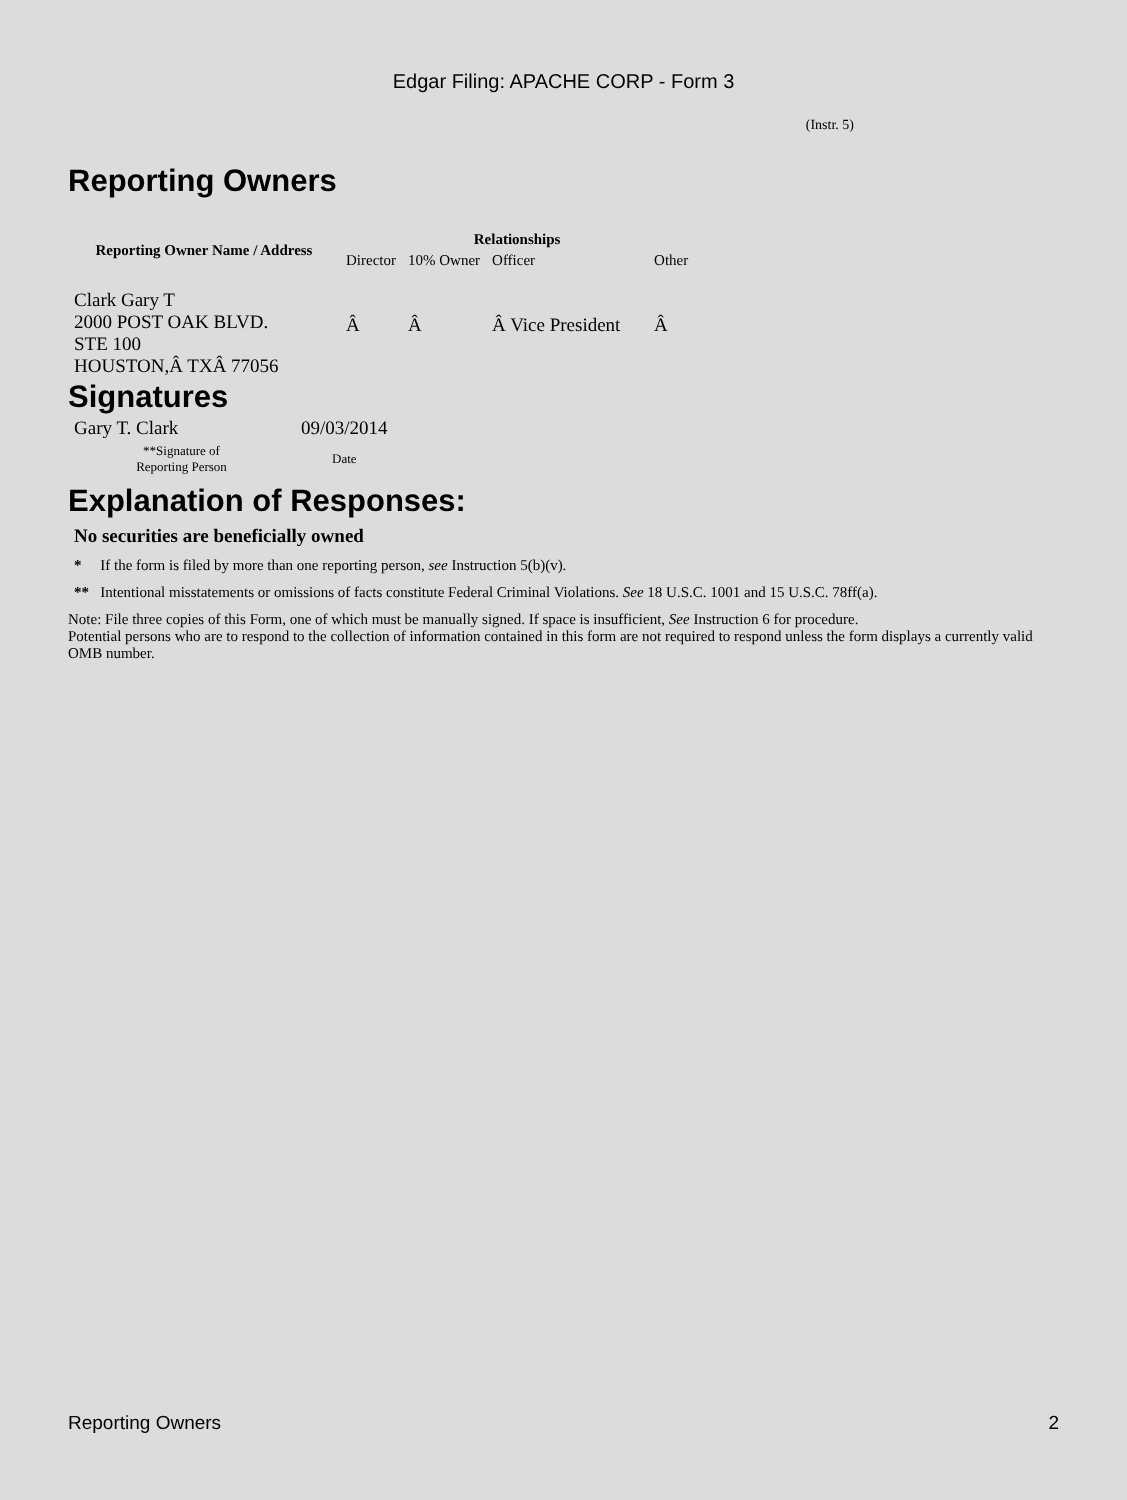Edgar Filing: APACHE CORP - Form 3
(Instr. 5)
Reporting Owners
| Reporting Owner Name / Address | Relationships | | | |
| --- | --- | --- | --- | --- |
| | Director | 10% Owner | Officer | Other |
| Clark Gary T 2000 POST OAK BLVD. STE 100 HOUSTON,Â TXÂ 77056 | Â | Â | Â Vice President | Â |
Signatures
| Gary T. Clark | 09/03/2014 |
| **Signature of Reporting Person | Date |
Explanation of Responses:
No securities are beneficially owned
* If the form is filed by more than one reporting person, see Instruction 5(b)(v).
** Intentional misstatements or omissions of facts constitute Federal Criminal Violations. See 18 U.S.C. 1001 and 15 U.S.C. 78ff(a).
Note: File three copies of this Form, one of which must be manually signed. If space is insufficient, See Instruction 6 for procedure.
Potential persons who are to respond to the collection of information contained in this form are not required to respond unless the form displays a currently valid OMB number.
Reporting Owners 2